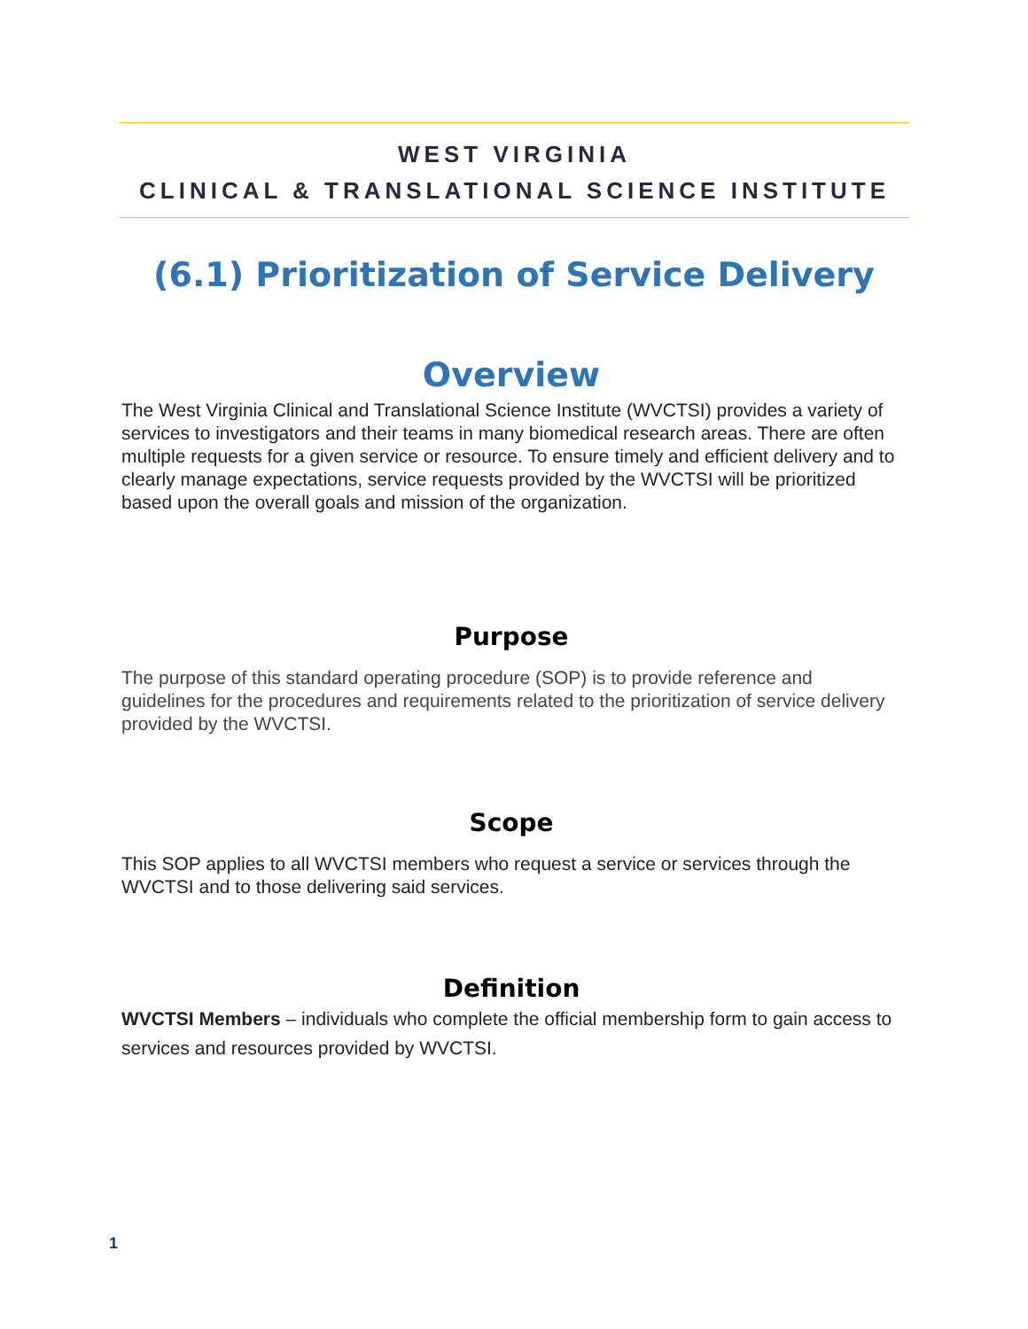WEST VIRGINIA
CLINICAL & TRANSLATIONAL SCIENCE INSTITUTE
(6.1) Prioritization of Service Delivery
Overview
The West Virginia Clinical and Translational Science Institute (WVCTSI) provides a variety of services to investigators and their teams in many biomedical research areas. There are often multiple requests for a given service or resource. To ensure timely and efficient delivery and to clearly manage expectations, service requests provided by the WVCTSI will be prioritized based upon the overall goals and mission of the organization.
Purpose
The purpose of this standard operating procedure (SOP) is to provide reference and guidelines for the procedures and requirements related to the prioritization of service delivery provided by the WVCTSI.
Scope
This SOP applies to all WVCTSI members who request a service or services through the WVCTSI and to those delivering said services.
Definition
WVCTSI Members – individuals who complete the official membership form to gain access to services and resources provided by WVCTSI.
1